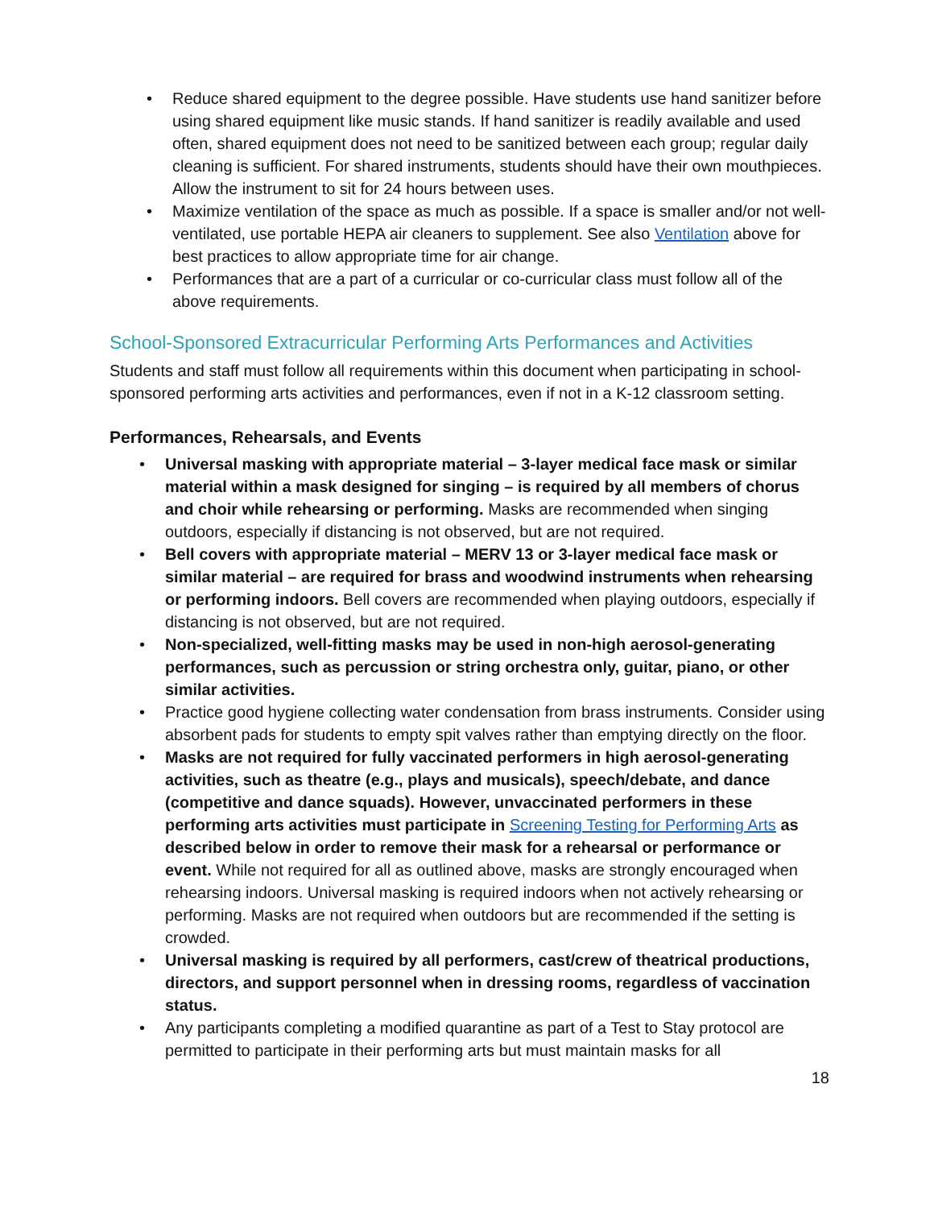• Reduce shared equipment to the degree possible. Have students use hand sanitizer before using shared equipment like music stands. If hand sanitizer is readily available and used often, shared equipment does not need to be sanitized between each group; regular daily cleaning is sufficient. For shared instruments, students should have their own mouthpieces. Allow the instrument to sit for 24 hours between uses.
• Maximize ventilation of the space as much as possible. If a space is smaller and/or not well-ventilated, use portable HEPA air cleaners to supplement. See also Ventilation above for best practices to allow appropriate time for air change.
• Performances that are a part of a curricular or co-curricular class must follow all of the above requirements.
School-Sponsored Extracurricular Performing Arts Performances and Activities
Students and staff must follow all requirements within this document when participating in school-sponsored performing arts activities and performances, even if not in a K-12 classroom setting.
Performances, Rehearsals, and Events
• Universal masking with appropriate material – 3-layer medical face mask or similar material within a mask designed for singing – is required by all members of chorus and choir while rehearsing or performing. Masks are recommended when singing outdoors, especially if distancing is not observed, but are not required.
• Bell covers with appropriate material – MERV 13 or 3-layer medical face mask or similar material – are required for brass and woodwind instruments when rehearsing or performing indoors. Bell covers are recommended when playing outdoors, especially if distancing is not observed, but are not required.
• Non-specialized, well-fitting masks may be used in non-high aerosol-generating performances, such as percussion or string orchestra only, guitar, piano, or other similar activities.
• Practice good hygiene collecting water condensation from brass instruments. Consider using absorbent pads for students to empty spit valves rather than emptying directly on the floor.
• Masks are not required for fully vaccinated performers in high aerosol-generating activities, such as theatre (e.g., plays and musicals), speech/debate, and dance (competitive and dance squads). However, unvaccinated performers in these performing arts activities must participate in Screening Testing for Performing Arts as described below in order to remove their mask for a rehearsal or performance or event. While not required for all as outlined above, masks are strongly encouraged when rehearsing indoors. Universal masking is required indoors when not actively rehearsing or performing. Masks are not required when outdoors but are recommended if the setting is crowded.
• Universal masking is required by all performers, cast/crew of theatrical productions, directors, and support personnel when in dressing rooms, regardless of vaccination status.
• Any participants completing a modified quarantine as part of a Test to Stay protocol are permitted to participate in their performing arts but must maintain masks for all
18